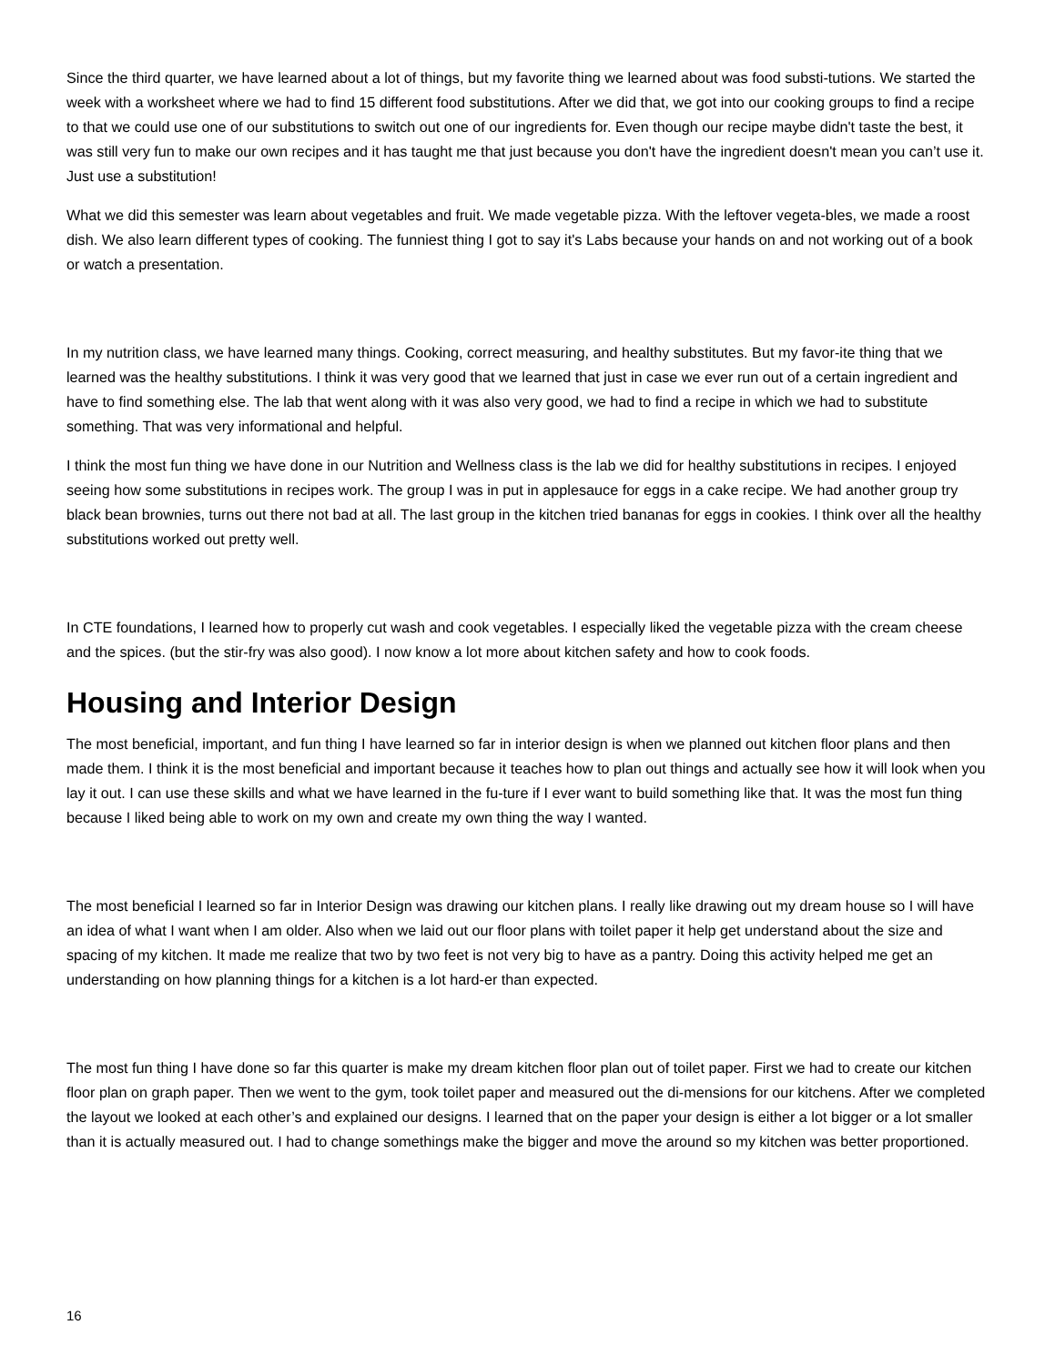Since the third quarter, we have learned about a lot of things, but my favorite thing we learned about was food substi-tutions. We started the week with a worksheet where we had to find 15 different food substitutions. After we did that, we got into our cooking groups to find a recipe to that we could use one of our substitutions to switch out one of our ingredients for. Even though our recipe maybe didn't taste the best, it was still very fun to make our own recipes and it has taught me that just because you don't have the ingredient doesn't mean you can’t use it. Just use a substitution!
What we did this semester was learn about vegetables and fruit. We made vegetable pizza. With the leftover vegeta-bles, we made a roost dish. We also learn different types of cooking. The funniest thing I got to say it's Labs because your hands on and not working out of a book or watch a presentation.
In my nutrition class, we have learned many things. Cooking, correct measuring, and healthy substitutes. But my favor-ite thing that we learned was the healthy substitutions. I think it was very good that we learned that just in case we ever run out of a certain ingredient and have to find something else. The lab that went along with it was also very good, we had to find a recipe in which we had to substitute something. That was very informational and helpful.
I think the most fun thing we have done in our Nutrition and Wellness class is the lab we did for healthy substitutions in recipes. I enjoyed seeing how some substitutions in recipes work. The group I was in put in applesauce for eggs in a cake recipe. We had another group try black bean brownies, turns out there not bad at all. The last group in the kitchen tried bananas for eggs in cookies. I think over all the healthy substitutions worked out pretty well.
In CTE foundations, I learned how to properly cut wash and cook vegetables. I especially liked the vegetable pizza with the cream cheese and the spices. (but the stir-fry was also good). I now know a lot more about kitchen safety and how to cook foods.
Housing and Interior Design
The most beneficial, important, and fun thing I have learned so far in interior design is when we planned out kitchen floor plans and then made them. I think it is the most beneficial and important because it teaches how to plan out things and actually see how it will look when you lay it out. I can use these skills and what we have learned in the fu-ture if I ever want to build something like that. It was the most fun thing because I liked being able to work on my own and create my own thing the way I wanted.
The most beneficial I learned so far in Interior Design was drawing our kitchen plans. I really like drawing out my dream house so I will have an idea of what I want when I am older. Also when we laid out our floor plans with toilet paper it help get understand about the size and spacing of my kitchen. It made me realize that two by two feet is not very big to have as a pantry. Doing this activity helped me get an understanding on how planning things for a kitchen is a lot hard-er than expected.
The most fun thing I have done so far this quarter is make my dream kitchen floor plan out of toilet paper. First we had to create our kitchen floor plan on graph paper. Then we went to the gym, took toilet paper and measured out the di-mensions for our kitchens. After we completed the layout we looked at each other’s and explained our designs. I learned that on the paper your design is either a lot bigger or a lot smaller than it is actually measured out. I had to change somethings make the bigger and move the around so my kitchen was better proportioned.
16